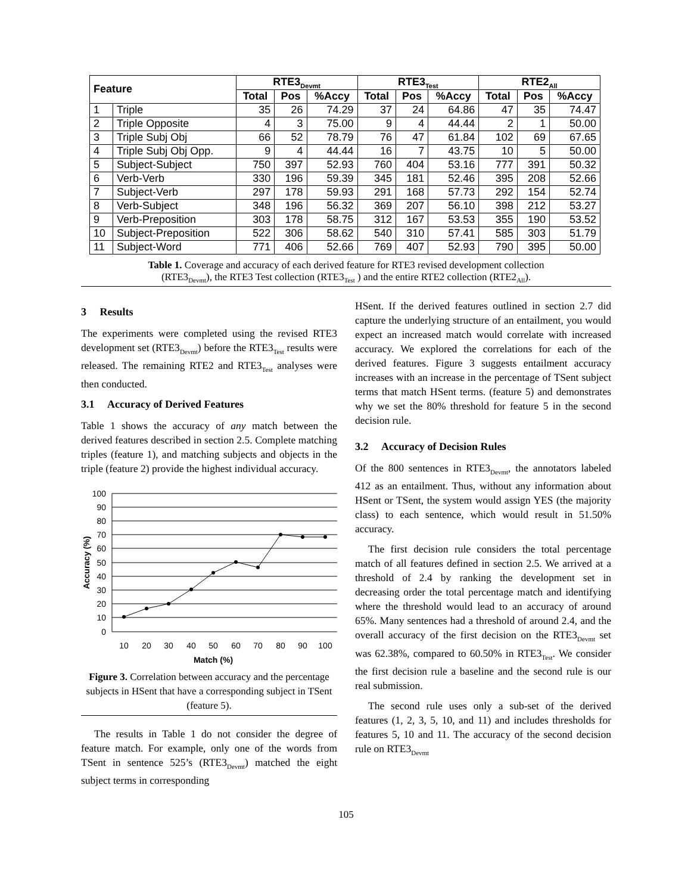| Feature | | RTE3<sub>Devmt</sub> | | | RTE3<sub>Test</sub> | | | RTE2<sub>All</sub> | | |
| --- | --- | --- | --- | --- | --- | --- | --- | --- | --- | --- |
| | | Total | Pos | %Accy | Total | Pos | %Accy | Total | Pos | %Accy |
| 1 | Triple | 35 | 26 | 74.29 | 37 | 24 | 64.86 | 47 | 35 | 74.47 |
| 2 | Triple Opposite | 4 | 3 | 75.00 | 9 | 4 | 44.44 | 2 | 1 | 50.00 |
| 3 | Triple Subj Obj | 66 | 52 | 78.79 | 76 | 47 | 61.84 | 102 | 69 | 67.65 |
| 4 | Triple Subj Obj Opp. | 9 | 4 | 44.44 | 16 | 7 | 43.75 | 10 | 5 | 50.00 |
| 5 | Subject-Subject | 750 | 397 | 52.93 | 760 | 404 | 53.16 | 777 | 391 | 50.32 |
| 6 | Verb-Verb | 330 | 196 | 59.39 | 345 | 181 | 52.46 | 395 | 208 | 52.66 |
| 7 | Subject-Verb | 297 | 178 | 59.93 | 291 | 168 | 57.73 | 292 | 154 | 52.74 |
| 8 | Verb-Subject | 348 | 196 | 56.32 | 369 | 207 | 56.10 | 398 | 212 | 53.27 |
| 9 | Verb-Preposition | 303 | 178 | 58.75 | 312 | 167 | 53.53 | 355 | 190 | 53.52 |
| 10 | Subject-Preposition | 522 | 306 | 58.62 | 540 | 310 | 57.41 | 585 | 303 | 51.79 |
| 11 | Subject-Word | 771 | 406 | 52.66 | 769 | 407 | 52.93 | 790 | 395 | 50.00 |
Table 1. Coverage and accuracy of each derived feature for RTE3 revised development collection
(RTE3<sub>Devmt</sub>), the RTE3 Test collection (RTE3<sub>Test</sub> ) and the entire RTE2 collection (RTE2<sub>All</sub>).
3 Results
The experiments were completed using the revised RTE3 development set (RTE3<sub>Devmt</sub>) before the RTE3<sub>Test</sub> results were released. The remaining RTE2 and RTE3<sub>Test</sub> analyses were then conducted.
3.1 Accuracy of Derived Features
Table 1 shows the accuracy of any match between the derived features described in section 2.5. Complete matching triples (feature 1), and matching subjects and objects in the triple (feature 2) provide the highest individual accuracy.
100
90
80
70
60
50
40
30
20
10
0
10
20
30
40
50
60
70
80
90
100
Match (%)
Accuracy (%)
Figure 3. Correlation between accuracy and the percentage subjects in HSent that have a corresponding subject in TSent (feature 5).
The results in Table 1 do not consider the degree of feature match. For example, only one of the words from TSent in sentence 525’s (RTE3<sub>Devmt</sub>) matched the eight subject terms in corresponding
HSent. If the derived features outlined in section 2.7 did capture the underlying structure of an entailment, you would expect an increased match would correlate with increased accuracy. We explored the correlations for each of the derived features. Figure 3 suggests entailment accuracy increases with an increase in the percentage of TSent subject terms that match HSent terms. (feature 5) and demonstrates why we set the 80% threshold for feature 5 in the second decision rule.
3.2 Accuracy of Decision Rules
Of the 800 sentences in RTE3<sub>Devmt</sub>, the annotators labeled 412 as an entailment. Thus, without any information about HSent or TSent, the system would assign YES (the majority class) to each sentence, which would result in 51.50% accuracy.
The first decision rule considers the total percentage match of all features defined in section 2.5. We arrived at a threshold of 2.4 by ranking the development set in decreasing order the total percentage match and identifying where the threshold would lead to an accuracy of around 65%. Many sentences had a threshold of around 2.4, and the overall accuracy of the first decision on the RTE3<sub>Devmt</sub> set was 62.38%, compared to 60.50% in RTE3<sub>Test</sub>. We consider the first decision rule a baseline and the second rule is our real submission.
The second rule uses only a sub-set of the derived features (1, 2, 3, 5, 10, and 11) and includes thresholds for features 5, 10 and 11. The accuracy of the second decision rule on RTE3<sub>Devmt</sub>
105